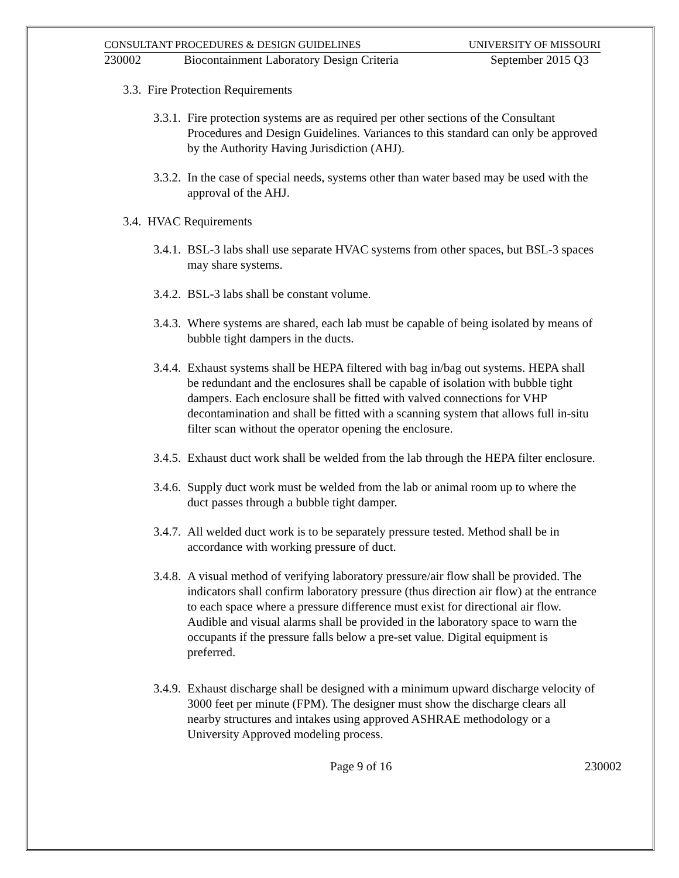CONSULTANT PROCEDURES & DESIGN GUIDELINES UNIVERSITY OF MISSOURI
230002 Biocontainment Laboratory Design Criteria September 2015 Q3
3.3. Fire Protection Requirements
3.3.1. Fire protection systems are as required per other sections of the Consultant Procedures and Design Guidelines. Variances to this standard can only be approved by the Authority Having Jurisdiction (AHJ).
3.3.2. In the case of special needs, systems other than water based may be used with the approval of the AHJ.
3.4. HVAC Requirements
3.4.1. BSL-3 labs shall use separate HVAC systems from other spaces, but BSL-3 spaces may share systems.
3.4.2. BSL-3 labs shall be constant volume.
3.4.3. Where systems are shared, each lab must be capable of being isolated by means of bubble tight dampers in the ducts.
3.4.4. Exhaust systems shall be HEPA filtered with bag in/bag out systems. HEPA shall be redundant and the enclosures shall be capable of isolation with bubble tight dampers. Each enclosure shall be fitted with valved connections for VHP decontamination and shall be fitted with a scanning system that allows full in-situ filter scan without the operator opening the enclosure.
3.4.5. Exhaust duct work shall be welded from the lab through the HEPA filter enclosure.
3.4.6. Supply duct work must be welded from the lab or animal room up to where the duct passes through a bubble tight damper.
3.4.7. All welded duct work is to be separately pressure tested. Method shall be in accordance with working pressure of duct.
3.4.8. A visual method of verifying laboratory pressure/air flow shall be provided. The indicators shall confirm laboratory pressure (thus direction air flow) at the entrance to each space where a pressure difference must exist for directional air flow. Audible and visual alarms shall be provided in the laboratory space to warn the occupants if the pressure falls below a pre-set value. Digital equipment is preferred.
3.4.9. Exhaust discharge shall be designed with a minimum upward discharge velocity of 3000 feet per minute (FPM). The designer must show the discharge clears all nearby structures and intakes using approved ASHRAE methodology or a University Approved modeling process.
Page 9 of 16 230002